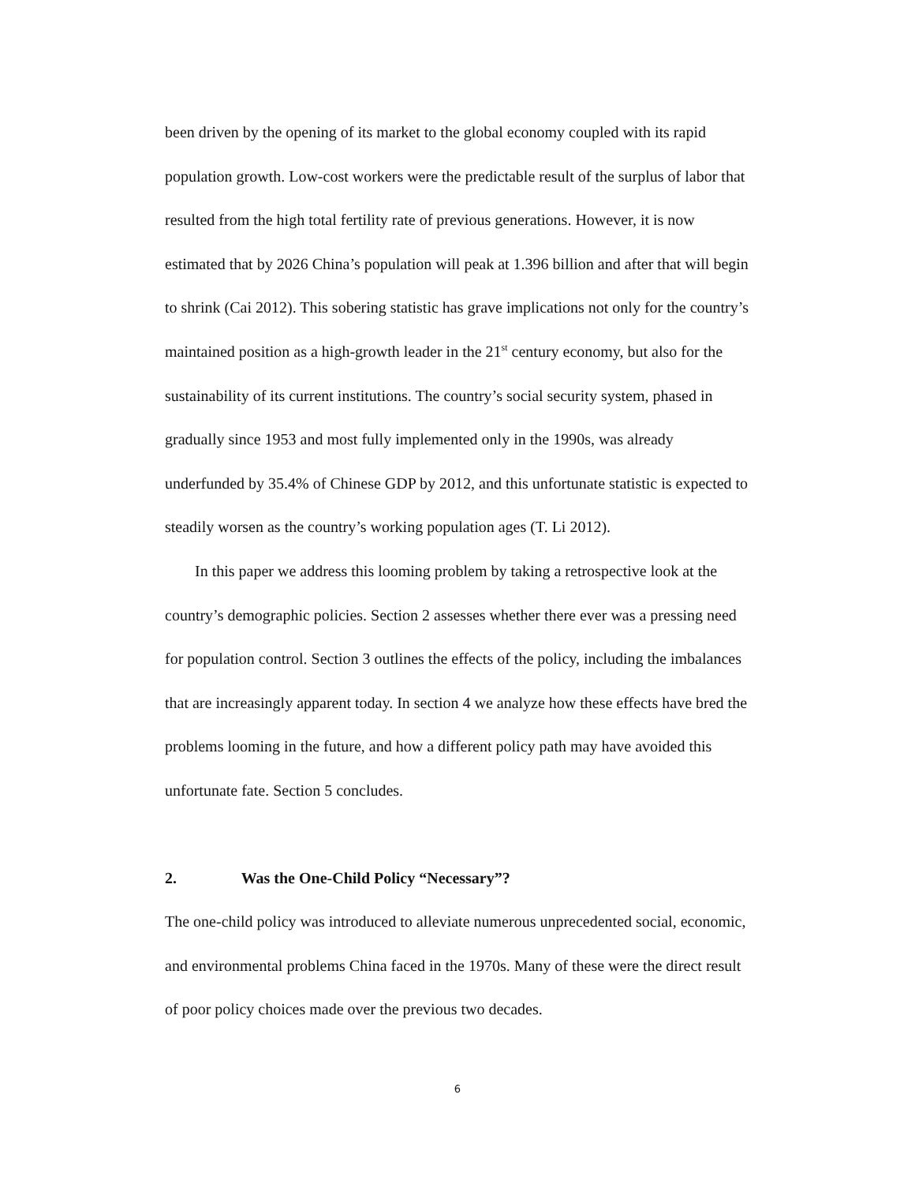been driven by the opening of its market to the global economy coupled with its rapid population growth. Low-cost workers were the predictable result of the surplus of labor that resulted from the high total fertility rate of previous generations. However, it is now estimated that by 2026 China’s population will peak at 1.396 billion and after that will begin to shrink (Cai 2012). This sobering statistic has grave implications not only for the country’s maintained position as a high-growth leader in the 21<sup>st</sup> century economy, but also for the sustainability of its current institutions. The country’s social security system, phased in gradually since 1953 and most fully implemented only in the 1990s, was already underfunded by 35.4% of Chinese GDP by 2012, and this unfortunate statistic is expected to steadily worsen as the country’s working population ages (T. Li 2012).
In this paper we address this looming problem by taking a retrospective look at the country’s demographic policies. Section 2 assesses whether there ever was a pressing need for population control. Section 3 outlines the effects of the policy, including the imbalances that are increasingly apparent today. In section 4 we analyze how these effects have bred the problems looming in the future, and how a different policy path may have avoided this unfortunate fate. Section 5 concludes.
2. Was the One-Child Policy “Necessary”?
The one-child policy was introduced to alleviate numerous unprecedented social, economic, and environmental problems China faced in the 1970s. Many of these were the direct result of poor policy choices made over the previous two decades.
6